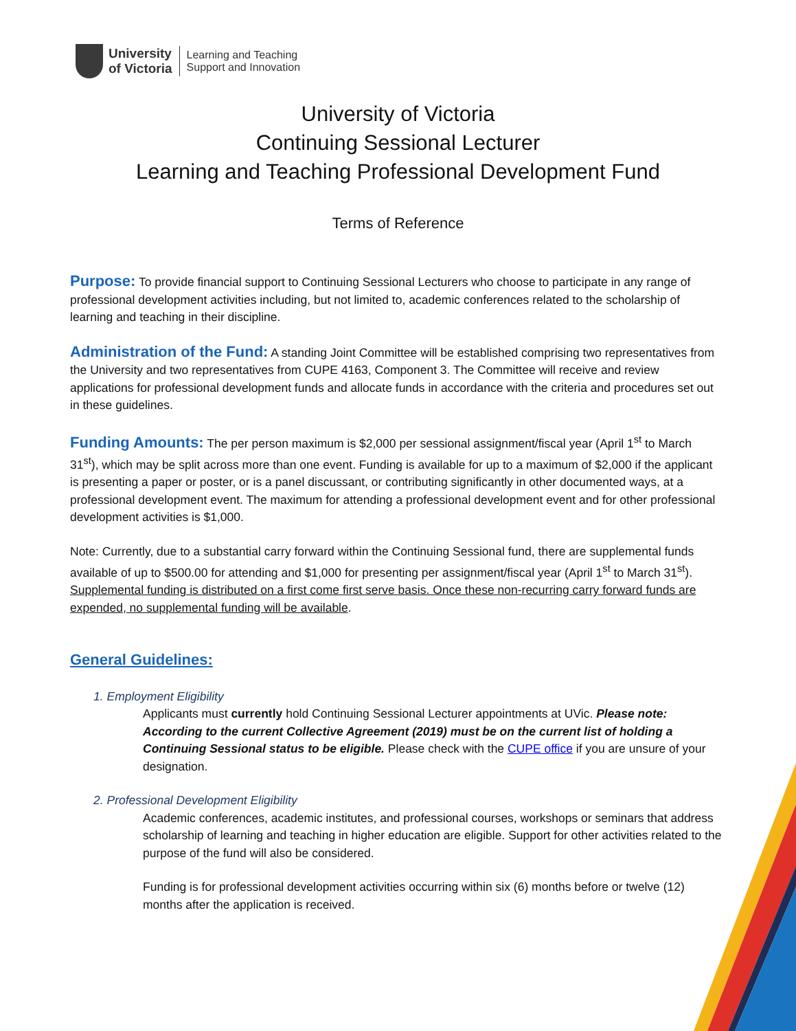University
of Victoria
Learning and Teaching
Support and Innovation
University of Victoria
Continuing Sessional Lecturer
Learning and Teaching Professional Development Fund
Terms of Reference
Purpose: To provide financial support to Continuing Sessional Lecturers who choose to participate in any range of professional development activities including, but not limited to, academic conferences related to the scholarship of learning and teaching in their discipline.
Administration of the Fund: A standing Joint Committee will be established comprising two representatives from the University and two representatives from CUPE 4163, Component 3. The Committee will receive and review applications for professional development funds and allocate funds in accordance with the criteria and procedures set out in these guidelines.
Funding Amounts: The per person maximum is $2,000 per sessional assignment/fiscal year (April 1<sup>st</sup> to March 31<sup>st</sup>), which may be split across more than one event. Funding is available for up to a maximum of $2,000 if the applicant is presenting a paper or poster, or is a panel discussant, or contributing significantly in other documented ways, at a professional development event. The maximum for attending a professional development event and for other professional development activities is $1,000.
Note: Currently, due to a substantial carry forward within the Continuing Sessional fund, there are supplemental funds available of up to $500.00 for attending and $1,000 for presenting per assignment/fiscal year (April 1<sup>st</sup> to March 31<sup>st</sup>). Supplemental funding is distributed on a first come first serve basis. Once these non-recurring carry forward funds are expended, no supplemental funding will be available.
General Guidelines:
1. Employment Eligibility
Applicants must currently hold Continuing Sessional Lecturer appointments at UVic. Please note: According to the current Collective Agreement (2019) must be on the current list of holding a Continuing Sessional status to be eligible. Please check with the CUPE office if you are unsure of your designation.
2. Professional Development Eligibility
Academic conferences, academic institutes, and professional courses, workshops or seminars that address scholarship of learning and teaching in higher education are eligible. Support for other activities related to the purpose of the fund will also be considered.
Funding is for professional development activities occurring within six (6) months before or twelve (12) months after the application is received.